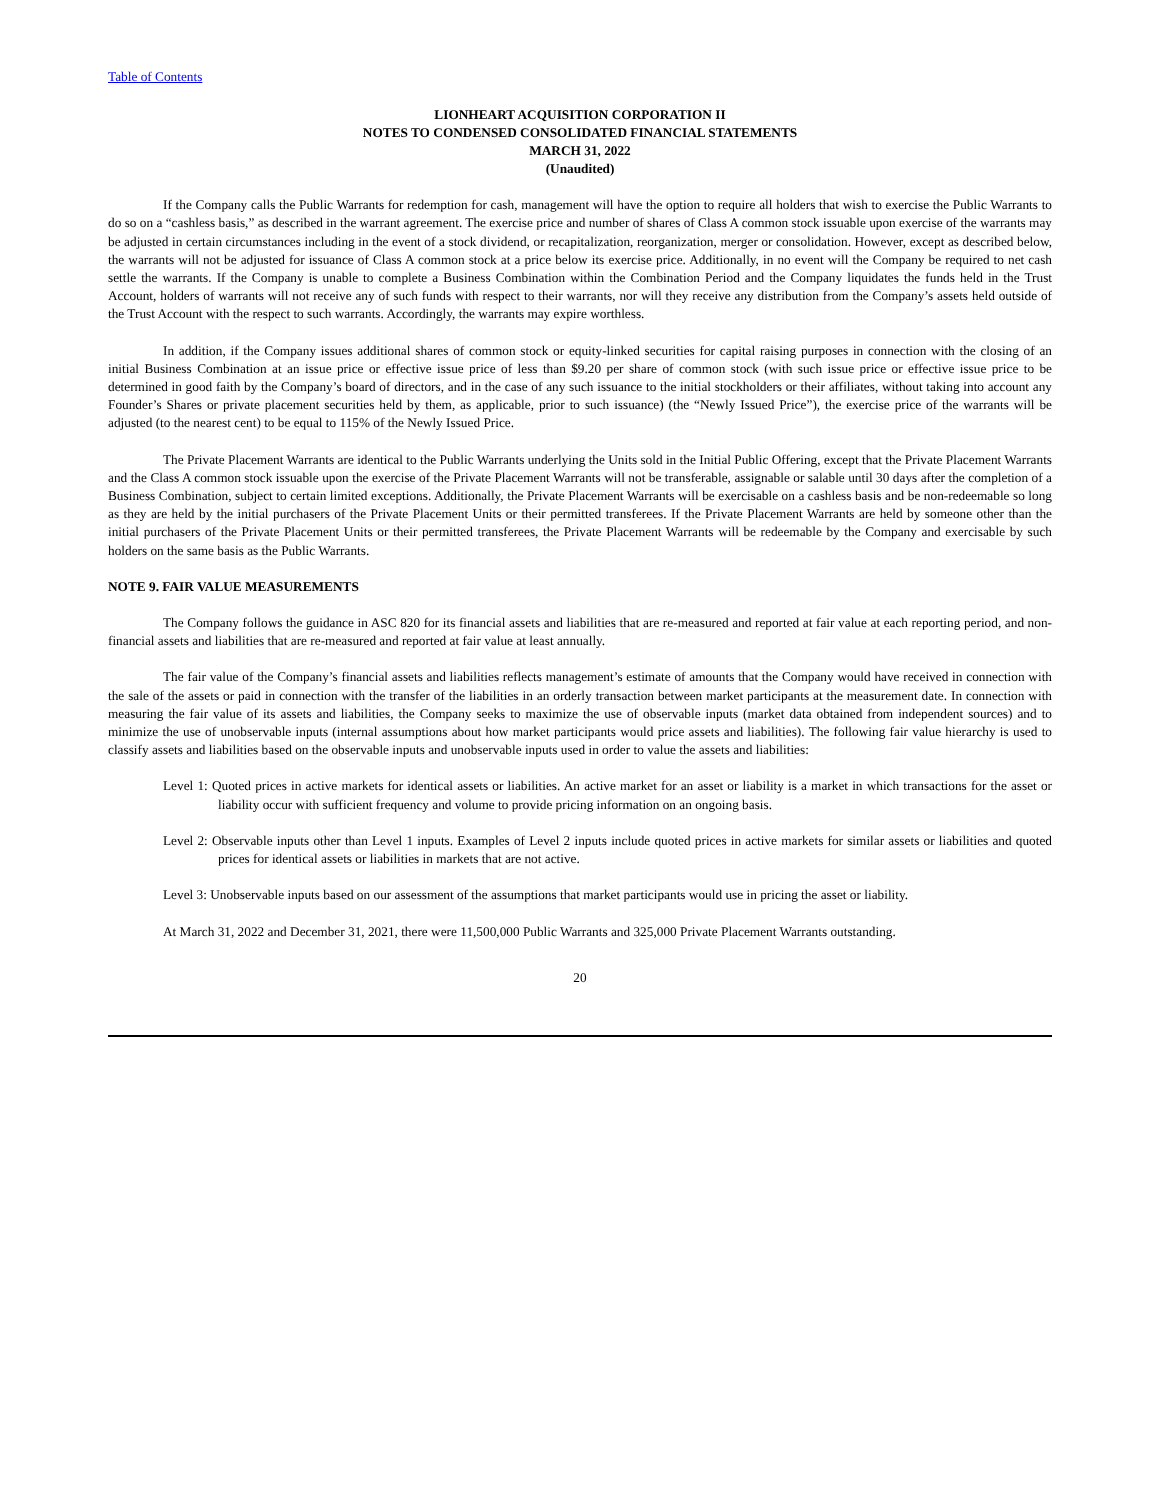Table of Contents
LIONHEART ACQUISITION CORPORATION II
NOTES TO CONDENSED CONSOLIDATED FINANCIAL STATEMENTS
MARCH 31, 2022
(Unaudited)
If the Company calls the Public Warrants for redemption for cash, management will have the option to require all holders that wish to exercise the Public Warrants to do so on a “cashless basis,” as described in the warrant agreement. The exercise price and number of shares of Class A common stock issuable upon exercise of the warrants may be adjusted in certain circumstances including in the event of a stock dividend, or recapitalization, reorganization, merger or consolidation. However, except as described below, the warrants will not be adjusted for issuance of Class A common stock at a price below its exercise price. Additionally, in no event will the Company be required to net cash settle the warrants. If the Company is unable to complete a Business Combination within the Combination Period and the Company liquidates the funds held in the Trust Account, holders of warrants will not receive any of such funds with respect to their warrants, nor will they receive any distribution from the Company’s assets held outside of the Trust Account with the respect to such warrants. Accordingly, the warrants may expire worthless.
In addition, if the Company issues additional shares of common stock or equity-linked securities for capital raising purposes in connection with the closing of an initial Business Combination at an issue price or effective issue price of less than $9.20 per share of common stock (with such issue price or effective issue price to be determined in good faith by the Company’s board of directors, and in the case of any such issuance to the initial stockholders or their affiliates, without taking into account any Founder’s Shares or private placement securities held by them, as applicable, prior to such issuance) (the “Newly Issued Price”), the exercise price of the warrants will be adjusted (to the nearest cent) to be equal to 115% of the Newly Issued Price.
The Private Placement Warrants are identical to the Public Warrants underlying the Units sold in the Initial Public Offering, except that the Private Placement Warrants and the Class A common stock issuable upon the exercise of the Private Placement Warrants will not be transferable, assignable or salable until 30 days after the completion of a Business Combination, subject to certain limited exceptions. Additionally, the Private Placement Warrants will be exercisable on a cashless basis and be non-redeemable so long as they are held by the initial purchasers of the Private Placement Units or their permitted transferees. If the Private Placement Warrants are held by someone other than the initial purchasers of the Private Placement Units or their permitted transferees, the Private Placement Warrants will be redeemable by the Company and exercisable by such holders on the same basis as the Public Warrants.
NOTE 9. FAIR VALUE MEASUREMENTS
The Company follows the guidance in ASC 820 for its financial assets and liabilities that are re-measured and reported at fair value at each reporting period, and non-financial assets and liabilities that are re-measured and reported at fair value at least annually.
The fair value of the Company’s financial assets and liabilities reflects management’s estimate of amounts that the Company would have received in connection with the sale of the assets or paid in connection with the transfer of the liabilities in an orderly transaction between market participants at the measurement date. In connection with measuring the fair value of its assets and liabilities, the Company seeks to maximize the use of observable inputs (market data obtained from independent sources) and to minimize the use of unobservable inputs (internal assumptions about how market participants would price assets and liabilities). The following fair value hierarchy is used to classify assets and liabilities based on the observable inputs and unobservable inputs used in order to value the assets and liabilities:
Level 1: Quoted prices in active markets for identical assets or liabilities. An active market for an asset or liability is a market in which transactions for the asset or liability occur with sufficient frequency and volume to provide pricing information on an ongoing basis.
Level 2: Observable inputs other than Level 1 inputs. Examples of Level 2 inputs include quoted prices in active markets for similar assets or liabilities and quoted prices for identical assets or liabilities in markets that are not active.
Level 3: Unobservable inputs based on our assessment of the assumptions that market participants would use in pricing the asset or liability.
At March 31, 2022 and December 31, 2021, there were 11,500,000 Public Warrants and 325,000 Private Placement Warrants outstanding.
20